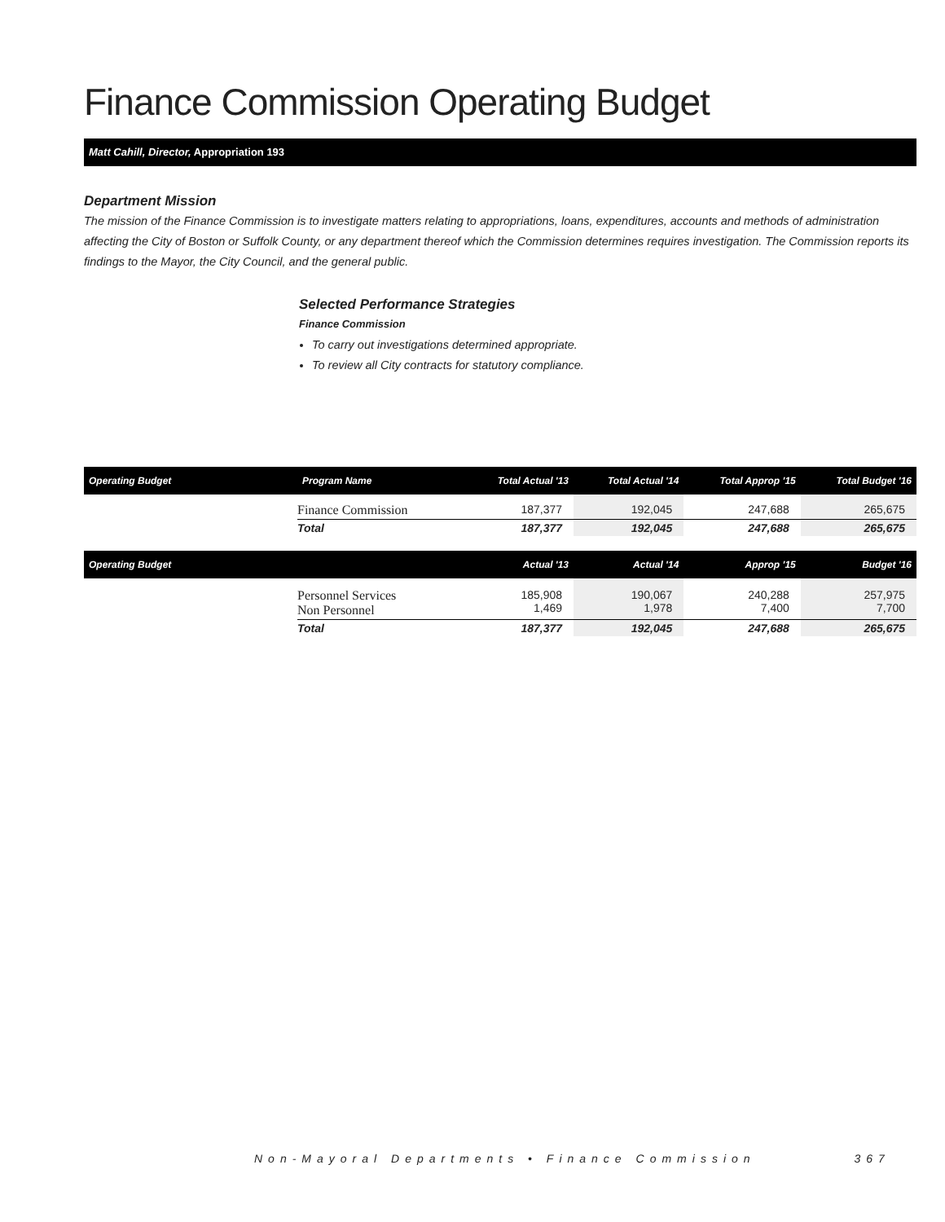Finance Commission Operating Budget
Matt Cahill, Director, Appropriation 193
Department Mission
The mission of the Finance Commission is to investigate matters relating to appropriations, loans, expenditures, accounts and methods of administration affecting the City of Boston or Suffolk County, or any department thereof which the Commission determines requires investigation. The Commission reports its findings to the Mayor, the City Council, and the general public.
Selected Performance Strategies
Finance Commission
To carry out investigations determined appropriate.
To review all City contracts for statutory compliance.
| Operating Budget | Program Name | Total Actual '13 | Total Actual '14 | Total Approp '15 | Total Budget '16 |
| --- | --- | --- | --- | --- | --- |
| | Finance Commission | 187,377 | 192,045 | 247,688 | 265,675 |
| | Total | 187,377 | 192,045 | 247,688 | 265,675 |
| Operating Budget | | Actual '13 | Actual '14 | Approp '15 | Budget '16 |
| | Personnel Services Non Personnel | 185,908 1,469 | 190,067 1,978 | 240,288 7,400 | 257,975 7,700 |
| | Total | 187,377 | 192,045 | 247,688 | 265,675 |
Non-Mayoral Departments • Finance Commission 367